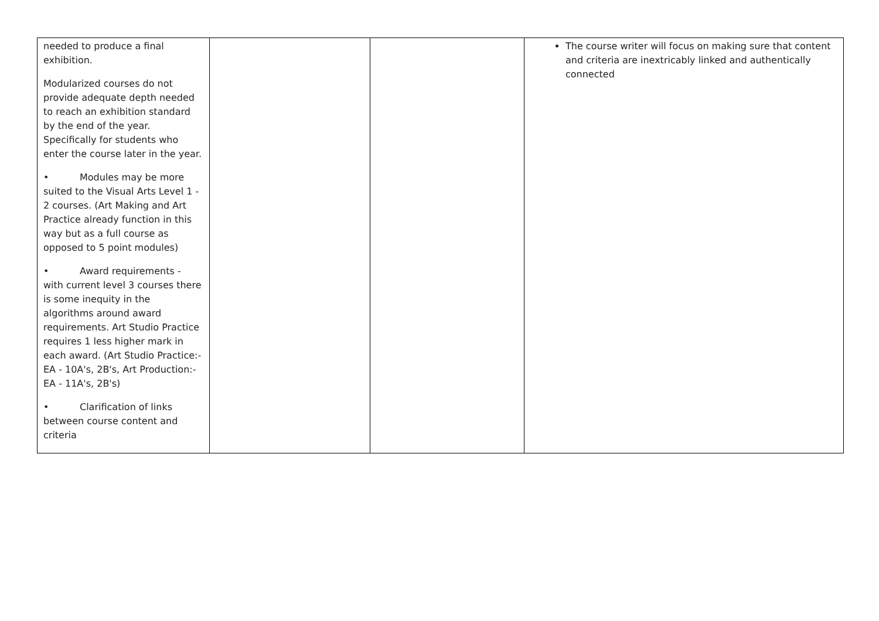| needed to produce a final exhibition. Modularized courses do not provide adequate depth needed to reach an exhibition standard by the end of the year. Specifically for students who enter the course later in the year. • Modules may be more suited to the Visual Arts Level 1 - 2 courses. (Art Making and Art Practice already function in this way but as a full course as opposed to 5 point modules) • Award requirements - with current level 3 courses there is some inequity in the algorithms around award requirements. Art Studio Practice requires 1 less higher mark in each award. (Art Studio Practice:- EA - 10A's, 2B's, Art Production:- EA - 11A's, 2B's) • Clarification of links between course content and criteria | | | The course writer will focus on making sure that content and criteria are inextricably linked and authentically connected |